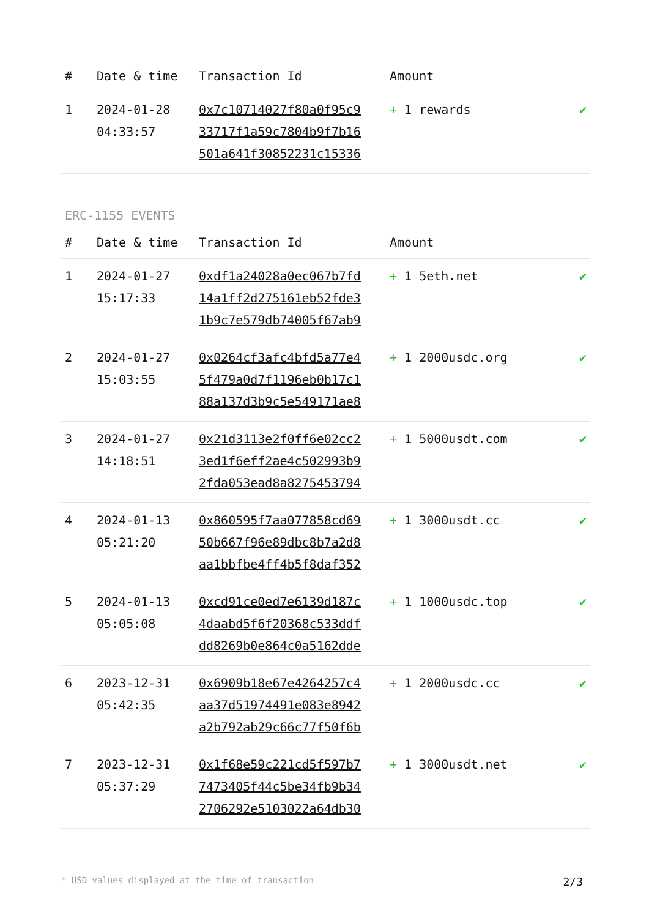| # | Date & time | Transaction Id | Amount | |
| --- | --- | --- | --- | --- |
| 1 | 2024-01-28 04:33:57 | 0x7c10714027f80a0f95c9 33717f1a59c7804b9f7b16 501a641f30852231c15336 | + 1 rewards | ✔ |
ERC-1155 EVENTS
| # | Date & time | Transaction Id | Amount | |
| --- | --- | --- | --- | --- |
| 1 | 2024-01-27 15:17:33 | 0xdf1a24028a0ec067b7fd 14a1ff2d275161eb52fde3 1b9c7e579db74005f67ab9 | + 1 5eth.net | ✔ |
| 2 | 2024-01-27 15:03:55 | 0x0264cf3afc4bfd5a77e4 5f479a0d7f1196eb0b17c1 88a137d3b9c5e549171ae8 | + 1 2000usdc.org | ✔ |
| 3 | 2024-01-27 14:18:51 | 0x21d3113e2f0ff6e02cc2 3ed1f6eff2ae4c502993b9 2fda053ead8a8275453794 | + 1 5000usdt.com | ✔ |
| 4 | 2024-01-13 05:21:20 | 0x860595f7aa077858cd69 50b667f96e89dbc8b7a2d8 aa1bbfbe4ff4b5f8daf352 | + 1 3000usdt.cc | ✔ |
| 5 | 2024-01-13 05:05:08 | 0xcd91ce0ed7e6139d187c 4daabd5f6f20368c533ddf dd8269b0e864c0a5162dde | + 1 1000usdc.top | ✔ |
| 6 | 2023-12-31 05:42:35 | 0x6909b18e67e4264257c4 aa37d51974491e083e8942 a2b792ab29c66c77f50f6b | + 1 2000usdc.cc | ✔ |
| 7 | 2023-12-31 05:37:29 | 0x1f68e59c221cd5f597b7 7473405f44c5be34fb9b34 2706292e5103022a64db30 | + 1 3000usdt.net | ✔ |
* USD values displayed at the time of transaction 2/3